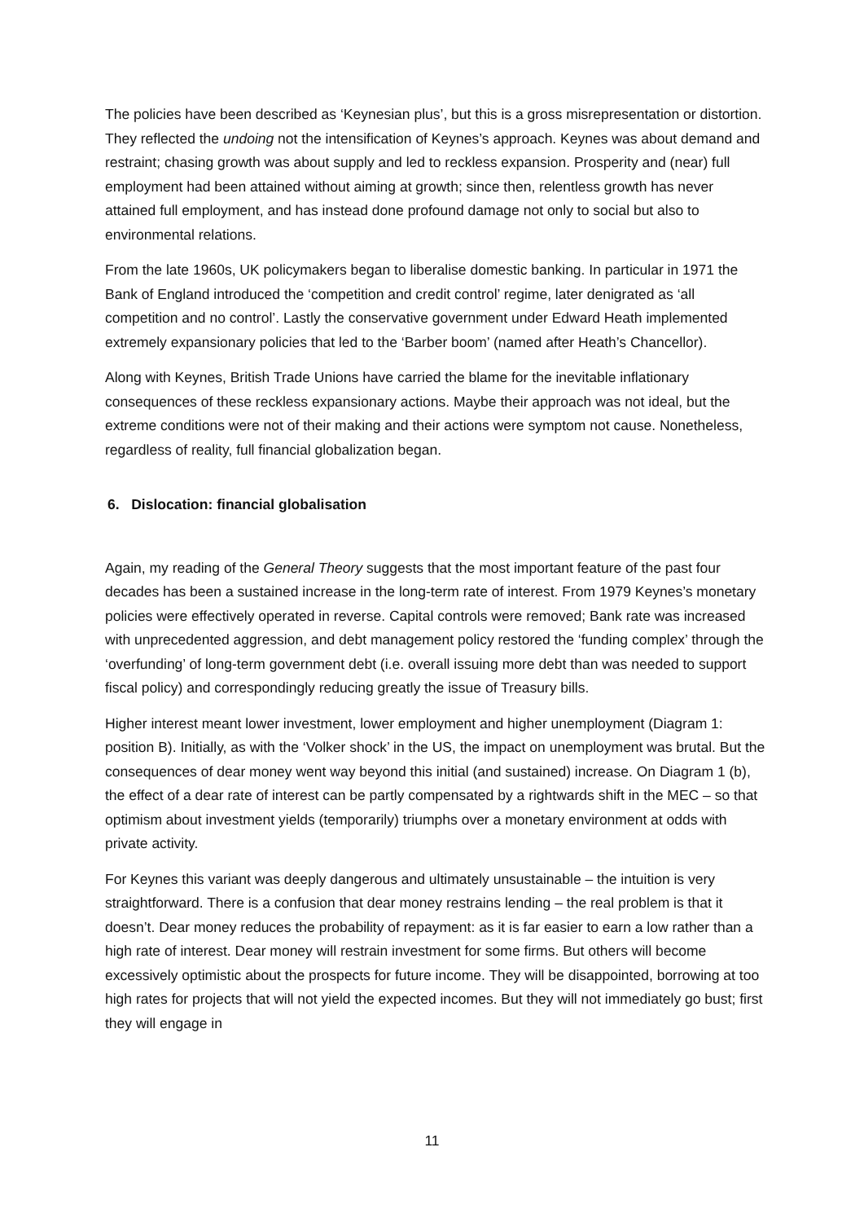The policies have been described as ‘Keynesian plus’, but this is a gross misrepresentation or distortion. They reflected the undoing not the intensification of Keynes’s approach. Keynes was about demand and restraint; chasing growth was about supply and led to reckless expansion. Prosperity and (near) full employment had been attained without aiming at growth; since then, relentless growth has never attained full employment, and has instead done profound damage not only to social but also to environmental relations.
From the late 1960s, UK policymakers began to liberalise domestic banking. In particular in 1971 the Bank of England introduced the ‘competition and credit control’ regime, later denigrated as ‘all competition and no control’. Lastly the conservative government under Edward Heath implemented extremely expansionary policies that led to the ‘Barber boom’ (named after Heath’s Chancellor).
Along with Keynes, British Trade Unions have carried the blame for the inevitable inflationary consequences of these reckless expansionary actions. Maybe their approach was not ideal, but the extreme conditions were not of their making and their actions were symptom not cause. Nonetheless, regardless of reality, full financial globalization began.
6. Dislocation: financial globalisation
Again, my reading of the General Theory suggests that the most important feature of the past four decades has been a sustained increase in the long-term rate of interest. From 1979 Keynes’s monetary policies were effectively operated in reverse. Capital controls were removed; Bank rate was increased with unprecedented aggression, and debt management policy restored the ‘funding complex’ through the ‘overfunding’ of long-term government debt (i.e. overall issuing more debt than was needed to support fiscal policy) and correspondingly reducing greatly the issue of Treasury bills.
Higher interest meant lower investment, lower employment and higher unemployment (Diagram 1: position B). Initially, as with the ‘Volker shock’ in the US, the impact on unemployment was brutal. But the consequences of dear money went way beyond this initial (and sustained) increase. On Diagram 1 (b), the effect of a dear rate of interest can be partly compensated by a rightwards shift in the MEC – so that optimism about investment yields (temporarily) triumphs over a monetary environment at odds with private activity.
For Keynes this variant was deeply dangerous and ultimately unsustainable – the intuition is very straightforward. There is a confusion that dear money restrains lending – the real problem is that it doesn’t. Dear money reduces the probability of repayment: as it is far easier to earn a low rather than a high rate of interest. Dear money will restrain investment for some firms. But others will become excessively optimistic about the prospects for future income. They will be disappointed, borrowing at too high rates for projects that will not yield the expected incomes. But they will not immediately go bust; first they will engage in
11